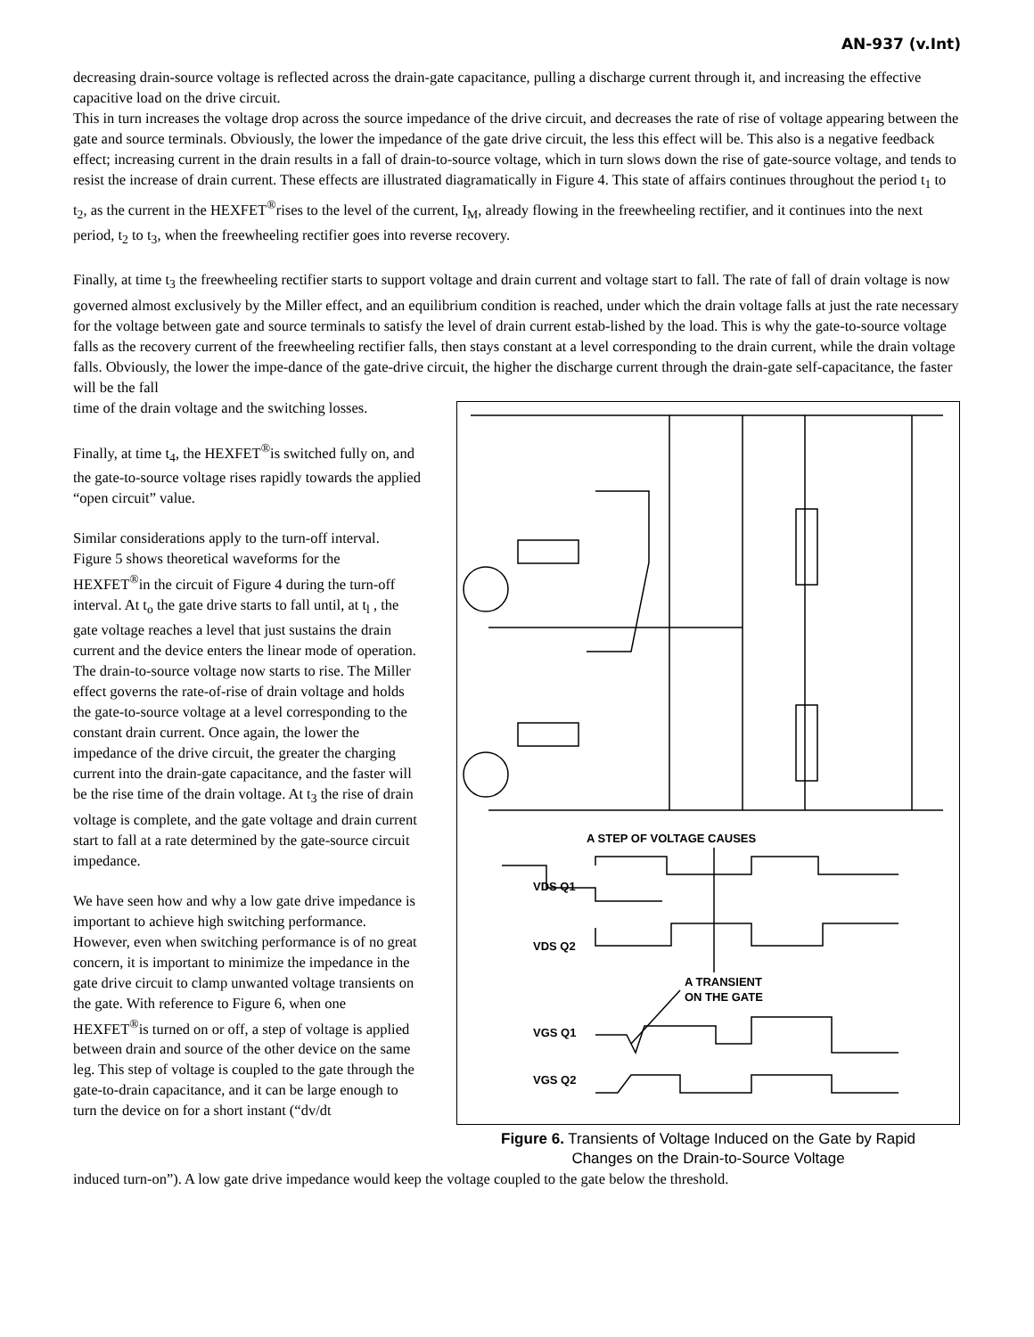AN-937 (v.Int)
decreasing drain-source voltage is reflected across the drain-gate capacitance, pulling a discharge current through it, and increasing the effective capacitive load on the drive circuit.
This in turn increases the voltage drop across the source impedance of the drive circuit, and decreases the rate of rise of voltage appearing between the gate and source terminals. Obviously, the lower the impedance of the gate drive circuit, the less this effect will be. This also is a negative feedback effect; increasing current in the drain results in a fall of drain-to-source voltage, which in turn slows down the rise of gate-source voltage, and tends to resist the increase of drain current. These effects are illustrated diagramatically in Figure 4. This state of affairs continues throughout the period t<sub>1</sub> to t<sub>2</sub>, as the current in the HEXFET<sup>®</sup>rises to the level of the current, I<sub>M</sub>, already flowing in the freewheeling rectifier, and it continues into the next period, t<sub>2</sub> to t<sub>3</sub>, when the freewheeling rectifier goes into reverse recovery.
Finally, at time t<sub>3</sub> the freewheeling rectifier starts to support voltage and drain current and voltage start to fall. The rate of fall of drain voltage is now governed almost exclusively by the Miller effect, and an equilibrium condition is reached, under which the drain voltage falls at just the rate necessary for the voltage between gate and source terminals to satisfy the level of drain current estab-lished by the load. This is why the gate-to-source voltage falls as the recovery current of the freewheeling rectifier falls, then stays constant at a level corresponding to the drain current, while the drain voltage falls. Obviously, the lower the impe-dance of the gate-drive circuit, the higher the discharge current through the drain-gate self-capacitance, the faster will be the fall
time of the drain voltage and the switching losses.
Finally, at time t<sub>4</sub>, the HEXFET<sup>®</sup>is switched fully on, and the gate-to-source voltage rises rapidly towards the applied “open circuit” value.
Similar considerations apply to the turn-off interval. Figure 5 shows theoretical waveforms for the HEXFET<sup>®</sup>in the circuit of Figure 4 during the turn-off interval. At t<sub>o</sub> the gate drive starts to fall until, at t<sub>l</sub> , the gate voltage reaches a level that just sustains the drain current and the device enters the linear mode of operation. The drain-to-source voltage now starts to rise. The Miller effect governs the rate-of-rise of drain voltage and holds the gate-to-source voltage at a level corresponding to the constant drain current. Once again, the lower the impedance of the drive circuit, the greater the charging current into the drain-gate capacitance, and the faster will be the rise time of the drain voltage. At t<sub>3</sub> the rise of drain voltage is complete, and the gate voltage and drain current start to fall at a rate determined by the gate-source circuit impedance.
We have seen how and why a low gate drive impedance is important to achieve high switching performance. However, even when switching performance is of no great concern, it is important to minimize the impedance in the gate drive circuit to clamp unwanted voltage transients on the gate. With reference to Figure 6, when one HEXFET<sup>®</sup>is turned on or off, a step of voltage is applied between drain and source of the other device on the same leg. This step of voltage is coupled to the gate through the gate-to-drain capacitance, and it can be large enough to turn the device on for a short instant (“dv/dt
A STEP OF VOLTAGE CAUSES
VDS Q1
VDS Q2
A TRANSIENT
ON THE GATE
VGS Q1
VGS Q2
Figure 6. Transients of Voltage Induced on the Gate by Rapid
Changes on the Drain-to-Source Voltage
induced turn-on”). A low gate drive impedance would keep the voltage coupled to the gate below the threshold.